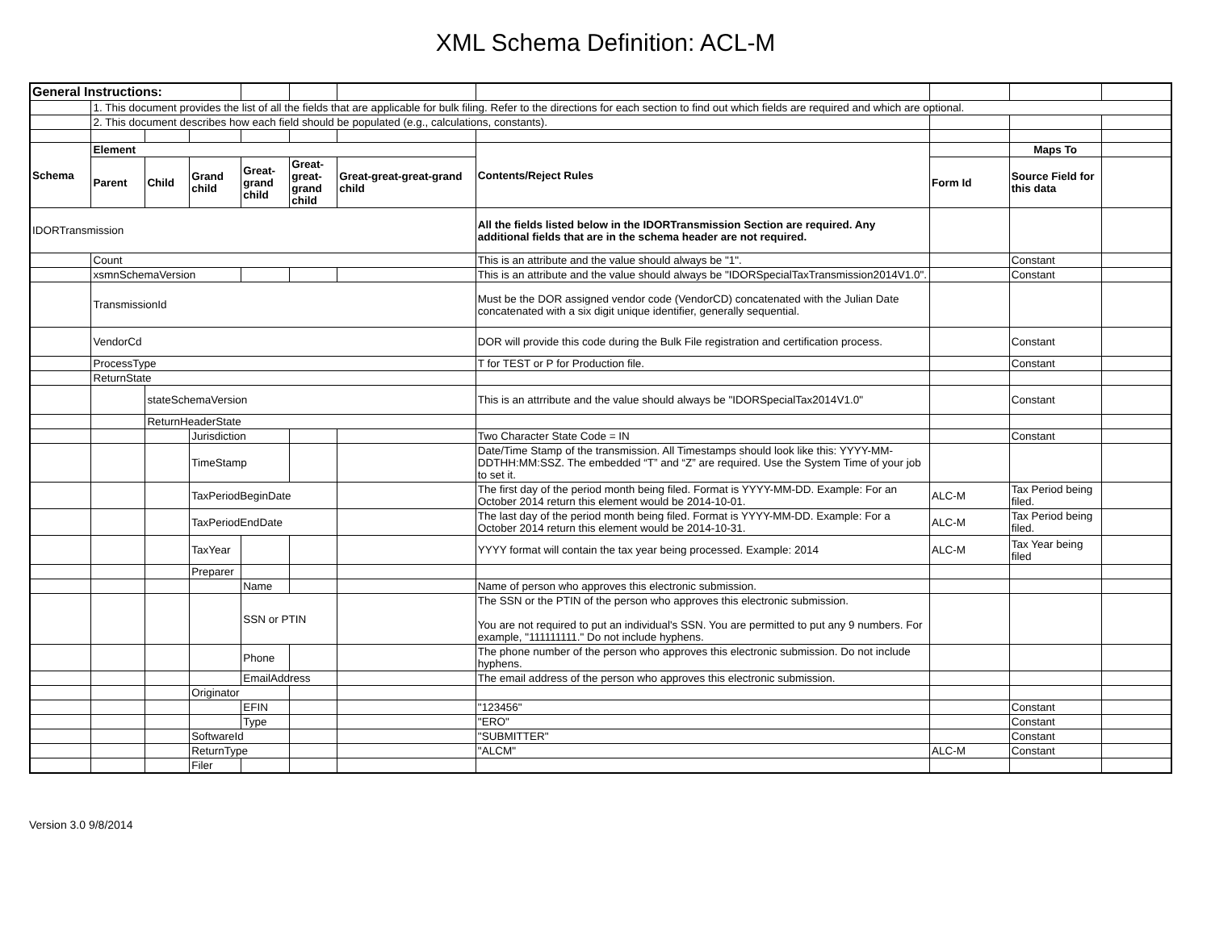XML Schema Definition: ACL-M
| General Instructions: | | | | | | | | | | |
| | 1. This document provides the list of all the fields that are applicable for bulk filing. Refer to the directions for each section to find out which fields are required and which are optional. | | | | | | | | | |
| | 2. This document describes how each field should be populated (e.g., calculations, constants). | | | | | | | | | |
| Schema | Element | | | | | | Contents/Reject Rules | | Maps To | |
| | Parent | Child | Grand child | Great-grand child | Great-great-grand child | Great-great-great-grand child | | Form Id | Source Field for this data | |
| IDORTransmission | | | | | | | All the fields listed below in the IDORTransmission Section are required. Any additional fields that are in the schema header are not required. | | | |
| | Count | | | | | | This is an attribute and the value should always be "1". | | Constant | |
| | xsmnSchemaVersion | | | | | | This is an attribute and the value should always be "IDORSpecialTaxTransmission2014V1.0". | | Constant | |
| | TransmissionId | | | | | | Must be the DOR assigned vendor code (VendorCD) concatenated with the Julian Date concatenated with a six digit unique identifier, generally sequential. | | | |
| | VendorCd | | | | | | DOR will provide this code during the Bulk File registration and certification process. | | Constant | |
| | ProcessType | | | | | | T for TEST or P for Production file. | | Constant | |
| | ReturnState | | | | | | | | | |
| | | stateSchemaVersion | | | | | This is an attrribute and the value should always be "IDORSpecialTax2014V1.0" | | Constant | |
| | | ReturnHeaderState | | | | | | | | |
| | | | Jurisdiction | | | | Two Character State Code = IN | | Constant | |
| | | | TimeStamp | | | | Date/Time Stamp of the transmission. All Timestamps should look like this: YYYY-MM-DDTHH:MM:SSZ. The embedded “T” and “Z” are required. Use the System Time of your job to set it. | | | |
| | | | TaxPeriodBeginDate | | | | The first day of the period month being filed. Format is YYYY-MM-DD. Example: For an October 2014 return this element would be 2014-10-01. | ALC-M | Tax Period being filed. | |
| | | | TaxPeriodEndDate | | | | The last day of the period month being filed. Format is YYYY-MM-DD. Example: For a October 2014 return this element would be 2014-10-31. | ALC-M | Tax Period being filed. | |
| | | | TaxYear | | | | YYYY format will contain the tax year being processed. Example: 2014 | ALC-M | Tax Year being filed | |
| | | | Preparer | | | | | | | |
| | | | | Name | | | Name of person who approves this electronic submission. | | | |
| | | | | SSN or PTIN | | | The SSN or the PTIN of the person who approves this electronic submission. You are not required to put an individual's SSN. You are permitted to put any 9 numbers. For example, "111111111." Do not include hyphens. | | | |
| | | | | Phone | | | The phone number of the person who approves this electronic submission. Do not include hyphens. | | | |
| | | | | EmailAddress | | | The email address of the person who approves this electronic submission. | | | |
| | | | Originator | | | | | | | |
| | | | | EFIN | | | "123456" | | Constant | |
| | | | | Type | | | "ERO" | | Constant | |
| | | | SoftwareId | | | | "SUBMITTER" | | Constant | |
| | | | ReturnType | | | | "ALCM" | ALC-M | Constant | |
| | | | Filer | | | | | | | |
Version 3.0 9/8/2014